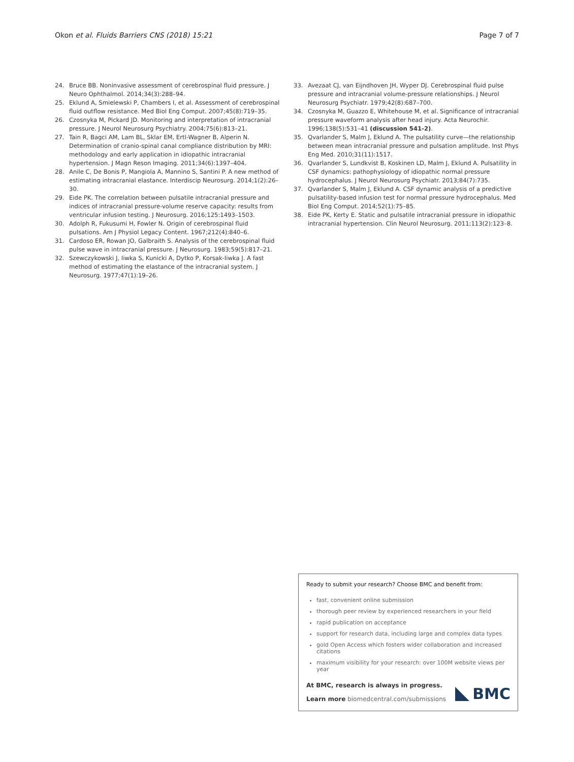Okon et al. Fluids Barriers CNS (2018) 15:21
Page 7 of 7
24. Bruce BB. Noninvasive assessment of cerebrospinal fluid pressure. J Neuro Ophthalmol. 2014;34(3):288–94.
25. Eklund A, Smielewski P, Chambers I, et al. Assessment of cerebrospinal fluid outflow resistance. Med Biol Eng Comput. 2007;45(8):719–35.
26. Czosnyka M, Pickard JD. Monitoring and interpretation of intracranial pressure. J Neurol Neurosurg Psychiatry. 2004;75(6):813–21.
27. Tain R, Bagci AM, Lam BL, Sklar EM, Ertl-Wagner B, Alperin N. Determination of cranio-spinal canal compliance distribution by MRI: methodology and early application in idiopathic intracranial hypertension. J Magn Reson Imaging. 2011;34(6):1397–404.
28. Anile C, De Bonis P, Mangiola A, Mannino S, Santini P. A new method of estimating intracranial elastance. Interdiscip Neurosurg. 2014;1(2):26–30.
29. Eide PK. The correlation between pulsatile intracranial pressure and indices of intracranial pressure-volume reserve capacity: results from ventricular infusion testing. J Neurosurg. 2016;125:1493–1503.
30. Adolph R, Fukusumi H, Fowler N. Origin of cerebrospinal fluid pulsations. Am J Physiol Legacy Content. 1967;212(4):840–6.
31. Cardoso ER, Rowan JO, Galbraith S. Analysis of the cerebrospinal fluid pulse wave in intracranial pressure. J Neurosurg. 1983;59(5):817–21.
32. Szewczykowski J, Iiwka S, Kunicki A, Dytko P, Korsak-Iiwka J. A fast method of estimating the elastance of the intracranial system. J Neurosurg. 1977;47(1):19–26.
33. Avezaat CJ, van Eijndhoven JH, Wyper DJ. Cerebrospinal fluid pulse pressure and intracranial volume-pressure relationships. J Neurol Neurosurg Psychiatr. 1979;42(8):687–700.
34. Czosnyka M, Guazzo E, Whitehouse M, et al. Significance of intracranial pressure waveform analysis after head injury. Acta Neurochir. 1996;138(5):531–41 (discussion 541-2).
35. Qvarlander S, Malm J, Eklund A. The pulsatility curve—the relationship between mean intracranial pressure and pulsation amplitude. Inst Phys Eng Med. 2010;31(11):1517.
36. Qvarlander S, Lundkvist B, Koskinen LD, Malm J, Eklund A. Pulsatility in CSF dynamics: pathophysiology of idiopathic normal pressure hydrocephalus. J Neurol Neurosurg Psychiatr. 2013;84(7):735.
37. Qvarlander S, Malm J, Eklund A. CSF dynamic analysis of a predictive pulsatility-based infusion test for normal pressure hydrocephalus. Med Biol Eng Comput. 2014;52(1):75–85.
38. Eide PK, Kerty E. Static and pulsatile intracranial pressure in idiopathic intracranial hypertension. Clin Neurol Neurosurg. 2011;113(2):123–8.
Ready to submit your research? Choose BMC and benefit from:
fast, convenient online submission
thorough peer review by experienced researchers in your field
rapid publication on acceptance
support for research data, including large and complex data types
gold Open Access which fosters wider collaboration and increased citations
maximum visibility for your research: over 100M website views per year
At BMC, research is always in progress.
Learn more biomedcentral.com/submissions
BMC